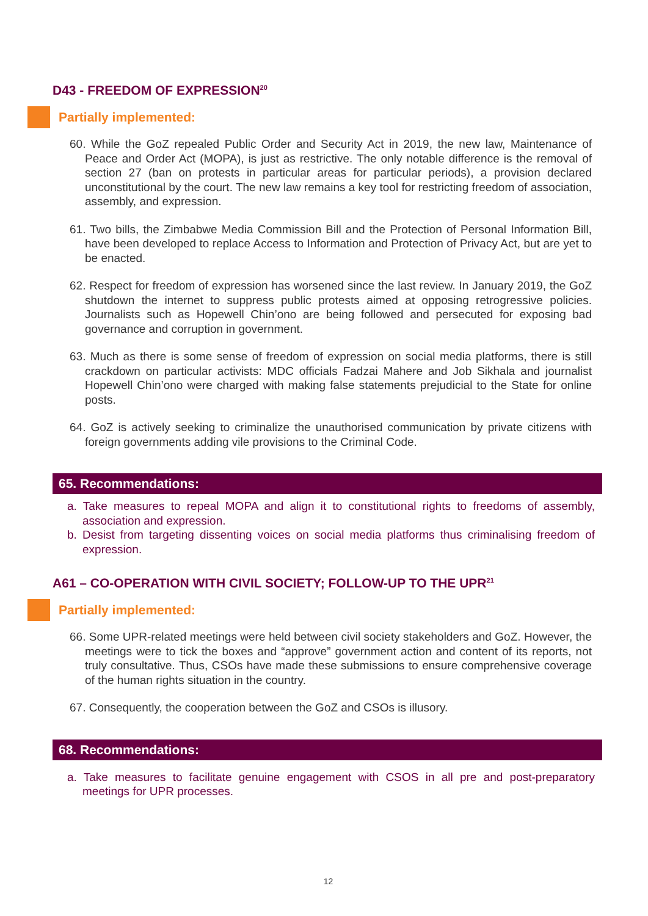D43 - FREEDOM OF EXPRESSION<sup>20</sup>
Partially implemented:
60. While the GoZ repealed Public Order and Security Act in 2019, the new law, Maintenance of Peace and Order Act (MOPA), is just as restrictive. The only notable difference is the removal of section 27 (ban on protests in particular areas for particular periods), a provision declared unconstitutional by the court. The new law remains a key tool for restricting freedom of association, assembly, and expression.
61. Two bills, the Zimbabwe Media Commission Bill and the Protection of Personal Information Bill, have been developed to replace Access to Information and Protection of Privacy Act, but are yet to be enacted.
62. Respect for freedom of expression has worsened since the last review. In January 2019, the GoZ shutdown the internet to suppress public protests aimed at opposing retrogressive policies. Journalists such as Hopewell Chin’ono are being followed and persecuted for exposing bad governance and corruption in government.
63. Much as there is some sense of freedom of expression on social media platforms, there is still crackdown on particular activists: MDC officials Fadzai Mahere and Job Sikhala and journalist Hopewell Chin’ono were charged with making false statements prejudicial to the State for online posts.
64. GoZ is actively seeking to criminalize the unauthorised communication by private citizens with foreign governments adding vile provisions to the Criminal Code.
65. Recommendations:
a. Take measures to repeal MOPA and align it to constitutional rights to freedoms of assembly, association and expression.
b. Desist from targeting dissenting voices on social media platforms thus criminalising freedom of expression.
A61 – CO-OPERATION WITH CIVIL SOCIETY; FOLLOW-UP TO THE UPR<sup>21</sup>
Partially implemented:
66. Some UPR-related meetings were held between civil society stakeholders and GoZ. However, the meetings were to tick the boxes and “approve” government action and content of its reports, not truly consultative. Thus, CSOs have made these submissions to ensure comprehensive coverage of the human rights situation in the country.
67. Consequently, the cooperation between the GoZ and CSOs is illusory.
68. Recommendations:
a. Take measures to facilitate genuine engagement with CSOS in all pre and post-preparatory meetings for UPR processes.
12